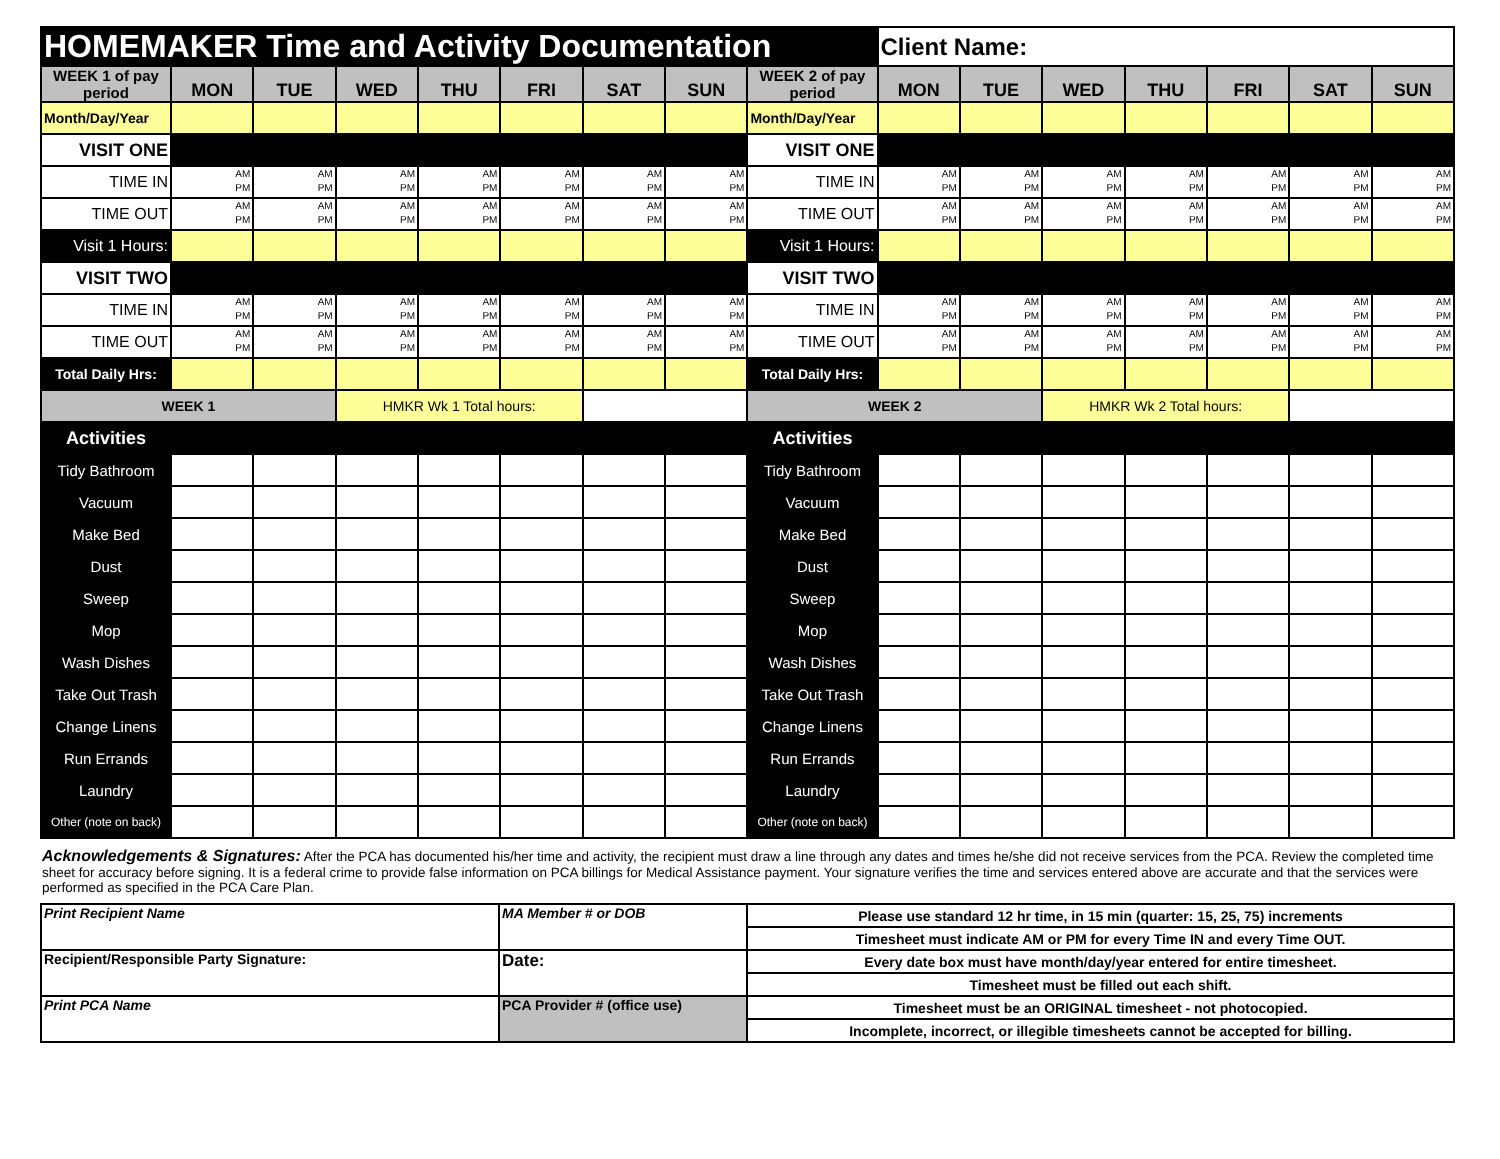| HOMEMAKER Time and Activity Documentation | | | | | | | | | Client Name: | | | | | | |
| WEEK 1 of pay period | MON | TUE | WED | THU | FRI | SAT | SUN | WEEK 2 of pay period | MON | TUE | WED | THU | FRI | SAT | SUN |
| Month/Day/Year | | | | | | | | Month/Day/Year | | | | | | | |
| VISIT ONE | | | | | | | | VISIT ONE | | | | | | | |
| TIME IN | AM PM | AM PM | AM PM | AM PM | AM PM | AM PM | AM PM | TIME IN | AM PM | AM PM | AM PM | AM PM | AM PM | AM PM | AM PM |
| TIME OUT | AM PM | AM PM | AM PM | AM PM | AM PM | AM PM | AM PM | TIME OUT | AM PM | AM PM | AM PM | AM PM | AM PM | AM PM | AM PM |
| Visit 1 Hours: | | | | | | | | Visit 1 Hours: | | | | | | | |
| VISIT TWO | | | | | | | | VISIT TWO | | | | | | | |
| TIME IN | AM PM | AM PM | AM PM | AM PM | AM PM | AM PM | AM PM | TIME IN | AM PM | AM PM | AM PM | AM PM | AM PM | AM PM | AM PM |
| TIME OUT | AM PM | AM PM | AM PM | AM PM | AM PM | AM PM | AM PM | TIME OUT | AM PM | AM PM | AM PM | AM PM | AM PM | AM PM | AM PM |
| Total Daily Hrs: | | | | | | | | Total Daily Hrs: | | | | | | | |
| WEEK 1 | | | HMKR Wk 1 Total hours: | | | | | WEEK 2 | | | HMKR Wk 2 Total hours: | | | | |
| Activities | | | | | | | | Activities | | | | | | | |
| Tidy Bathroom | | | | | | | | Tidy Bathroom | | | | | | | |
| Vacuum | | | | | | | | Vacuum | | | | | | | |
| Make Bed | | | | | | | | Make Bed | | | | | | | |
| Dust | | | | | | | | Dust | | | | | | | |
| Sweep | | | | | | | | Sweep | | | | | | | |
| Mop | | | | | | | | Mop | | | | | | | |
| Wash Dishes | | | | | | | | Wash Dishes | | | | | | | |
| Take Out Trash | | | | | | | | Take Out Trash | | | | | | | |
| Change Linens | | | | | | | | Change Linens | | | | | | | |
| Run Errands | | | | | | | | Run Errands | | | | | | | |
| Laundry | | | | | | | | Laundry | | | | | | | |
| Other (note on back) | | | | | | | | Other (note on back) | | | | | | | |
Acknowledgements & Signatures: After the PCA has documented his/her time and activity, the recipient must draw a line through any dates and times he/she did not receive services from the PCA. Review the completed time sheet for accuracy before signing. It is a federal crime to provide false information on PCA billings for Medical Assistance payment. Your signature verifies the time and services entered above are accurate and that the services were performed as specified in the PCA Care Plan.
| Print Recipient Name | MA Member # or DOB | Please use standard 12 hr time, in 15 min (quarter: 15, 25, 75) increments |
| | | Timesheet must indicate AM or PM for every Time IN and every Time OUT. |
| Recipient/Responsible Party Signature: | Date: | Every date box must have month/day/year entered for entire timesheet. |
| | | Timesheet must be filled out each shift. |
| Print PCA Name | PCA Provider # (office use) | Timesheet must be an ORIGINAL timesheet - not photocopied. |
| | | Incomplete, incorrect, or illegible timesheets cannot be accepted for billing. |